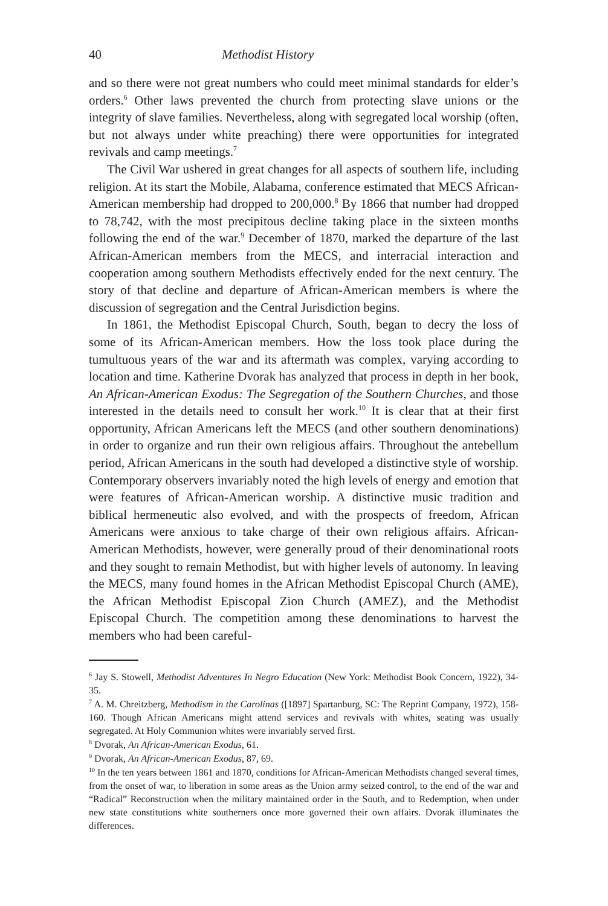40 Methodist History
and so there were not great numbers who could meet minimal standards for elder’s orders.<sup>6</sup> Other laws prevented the church from protecting slave unions or the integrity of slave families. Nevertheless, along with segregated local worship (often, but not always under white preaching) there were opportunities for integrated revivals and camp meetings.<sup>7</sup>
The Civil War ushered in great changes for all aspects of southern life, including religion. At its start the Mobile, Alabama, conference estimated that MECS African-American membership had dropped to 200,000.<sup>8</sup> By 1866 that number had dropped to 78,742, with the most precipitous decline taking place in the sixteen months following the end of the war.<sup>9</sup> December of 1870, marked the departure of the last African-American members from the MECS, and interracial interaction and cooperation among southern Methodists effectively ended for the next century. The story of that decline and departure of African-American members is where the discussion of segregation and the Central Jurisdiction begins.
In 1861, the Methodist Episcopal Church, South, began to decry the loss of some of its African-American members. How the loss took place during the tumultuous years of the war and its aftermath was complex, varying according to location and time. Katherine Dvorak has analyzed that process in depth in her book, An African-American Exodus: The Segregation of the Southern Churches, and those interested in the details need to consult her work.<sup>10</sup> It is clear that at their first opportunity, African Americans left the MECS (and other southern denominations) in order to organize and run their own religious affairs. Throughout the antebellum period, African Americans in the south had developed a distinctive style of worship. Contemporary observers invariably noted the high levels of energy and emotion that were features of African-American worship. A distinctive music tradition and biblical hermeneutic also evolved, and with the prospects of freedom, African Americans were anxious to take charge of their own religious affairs. African-American Methodists, however, were generally proud of their denominational roots and they sought to remain Methodist, but with higher levels of autonomy. In leaving the MECS, many found homes in the African Methodist Episcopal Church (AME), the African Methodist Episcopal Zion Church (AMEZ), and the Methodist Episcopal Church. The competition among these denominations to harvest the members who had been careful-
<sup>6</sup> Jay S. Stowell, Methodist Adventures In Negro Education (New York: Methodist Book Concern, 1922), 34-35.
<sup>7</sup> A. M. Chreitzberg, Methodism in the Carolinas ([1897] Spartanburg, SC: The Reprint Company, 1972), 158-160. Though African Americans might attend services and revivals with whites, seating was usually segregated. At Holy Communion whites were invariably served first.
<sup>8</sup> Dvorak, An African-American Exodus, 61.
<sup>9</sup> Dvorak, An African-American Exodus, 87, 69.
<sup>10</sup> In the ten years between 1861 and 1870, conditions for African-American Methodists changed several times, from the onset of war, to liberation in some areas as the Union army seized control, to the end of the war and “Radical” Reconstruction when the military maintained order in the South, and to Redemption, when under new state constitutions white southerners once more governed their own affairs. Dvorak illuminates the differences.